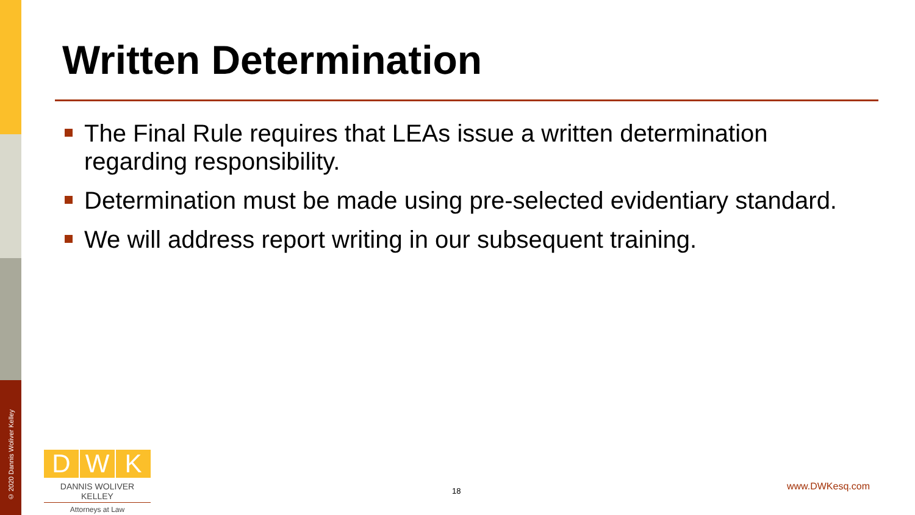© 2020 Dannis Woliver Kelley
Written Determination
The Final Rule requires that LEAs issue a written determination regarding responsibility.
Determination must be made using pre-selected evidentiary standard.
We will address report writing in our subsequent training.
D W K
DANNIS WOLIVER KELLEY
Attorneys at Law
18 www.DWKesq.com